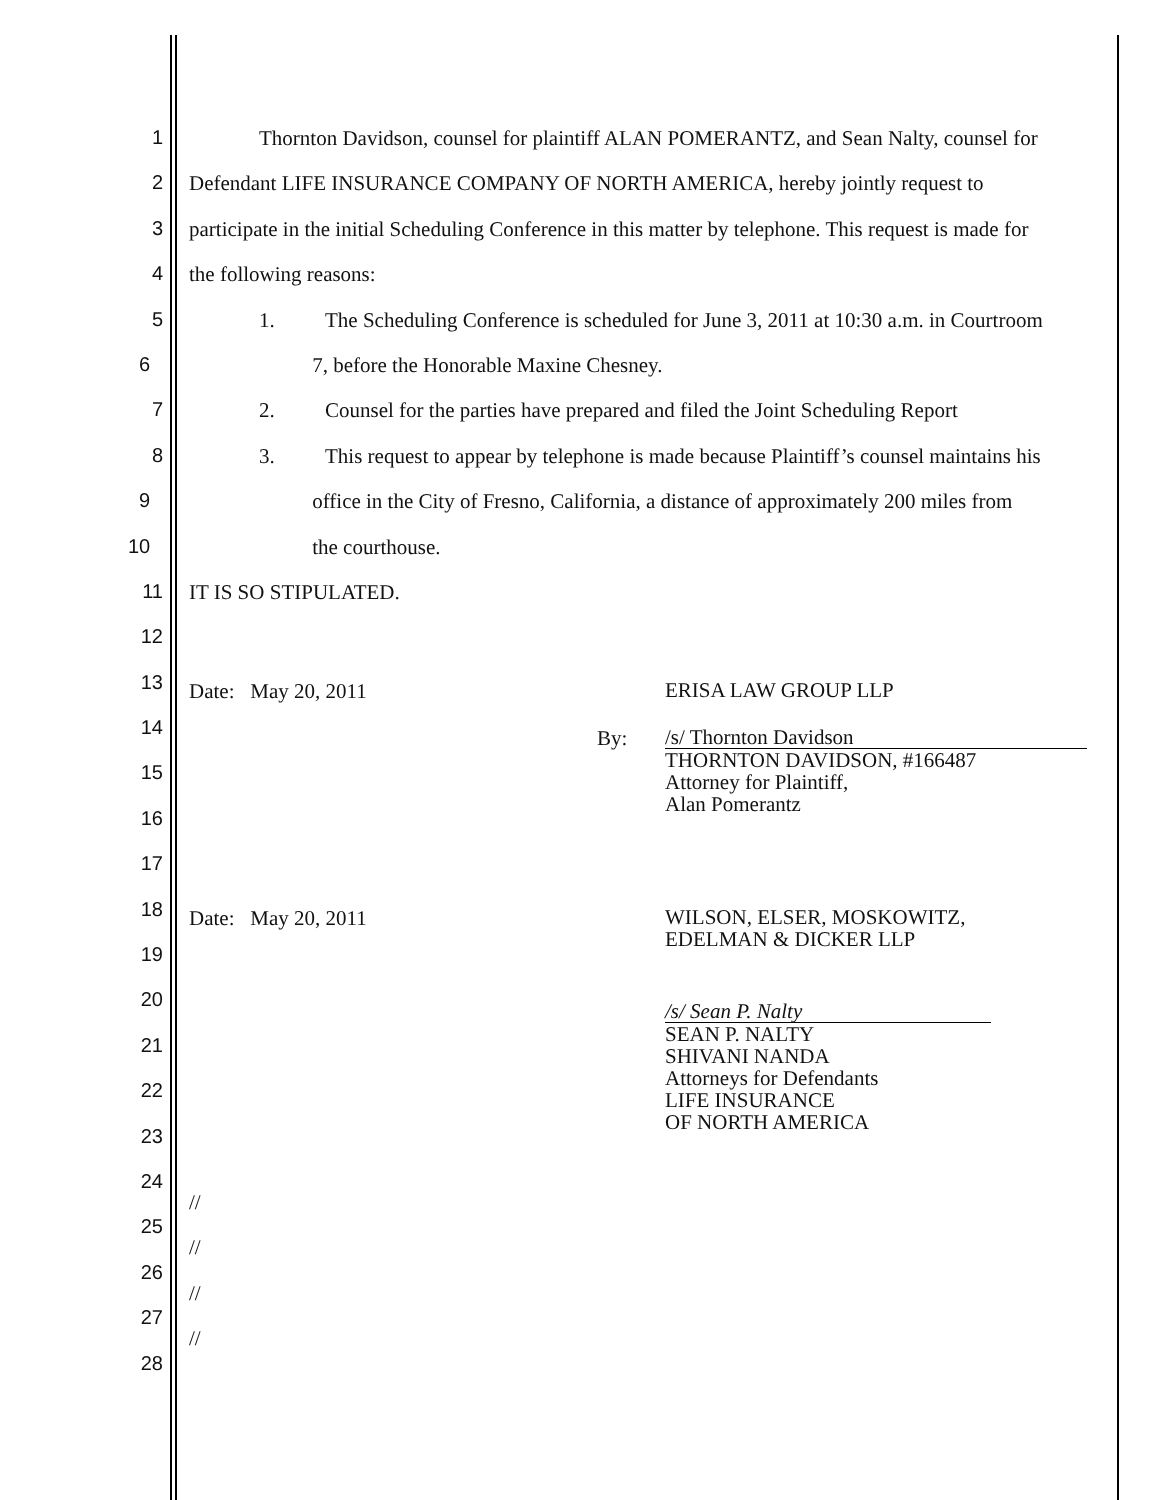1 Thornton Davidson, counsel for plaintiff ALAN POMERANTZ, and Sean Nalty, counsel for
2 Defendant LIFE INSURANCE COMPANY OF NORTH AMERICA, hereby jointly request to
3 participate in the initial Scheduling Conference in this matter by telephone. This request is made for
4 the following reasons:
5 1. The Scheduling Conference is scheduled for June 3, 2011 at 10:30 a.m. in Courtroom
6 7, before the Honorable Maxine Chesney.
7 2. Counsel for the parties have prepared and filed the Joint Scheduling Report
8 3. This request to appear by telephone is made because Plaintiff’s counsel maintains his
9 office in the City of Fresno, California, a distance of approximately 200 miles from
10 the courthouse.
11 IT IS SO STIPULATED.
12
13 Date: May 20, 2011
ERISA LAW GROUP LLP
14
By:
/s/ Thornton Davidson
THORNTON DAVIDSON, #166487
Attorney for Plaintiff,
Alan Pomerantz
15
16
17
18 Date: May 20, 2011
WILSON, ELSER, MOSKOWITZ,
EDELMAN & DICKER LLP
19
20
/s/ Sean P. Nalty
SEAN P. NALTY
SHIVANI NANDA
Attorneys for Defendants
LIFE INSURANCE
OF NORTH AMERICA
21
22
23
24 //
25 //
26 //
27 //
28